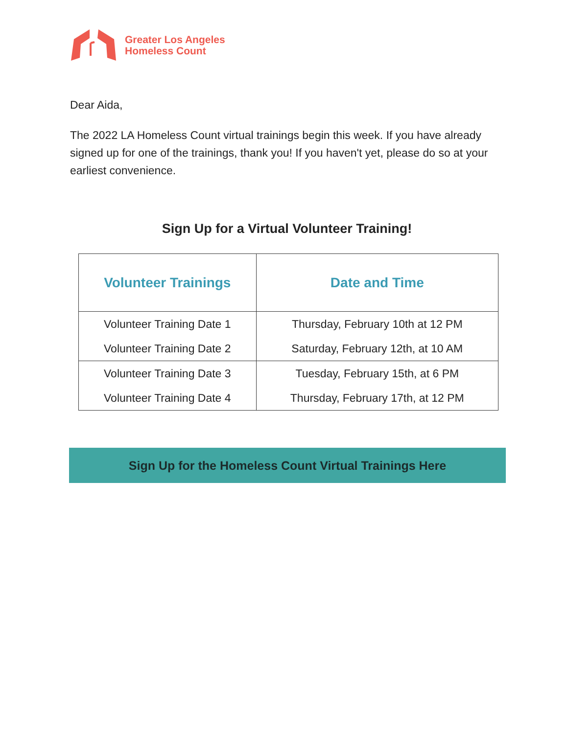Greater Los Angeles
Homeless Count
Dear Aida,
The 2022 LA Homeless Count virtual trainings begin this week. If you have already signed up for one of the trainings, thank you! If you haven't yet, please do so at your earliest convenience.
Sign Up for a Virtual Volunteer Training!
| Volunteer Trainings | Date and Time |
| --- | --- |
| Volunteer Training Date 1 | Thursday, February 10th at 12 PM |
| Volunteer Training Date 2 | Saturday, February 12th, at 10 AM |
| Volunteer Training Date 3 | Tuesday, February 15th, at 6 PM |
| Volunteer Training Date 4 | Thursday, February 17th, at 12 PM |
Sign Up for the Homeless Count Virtual Trainings Here